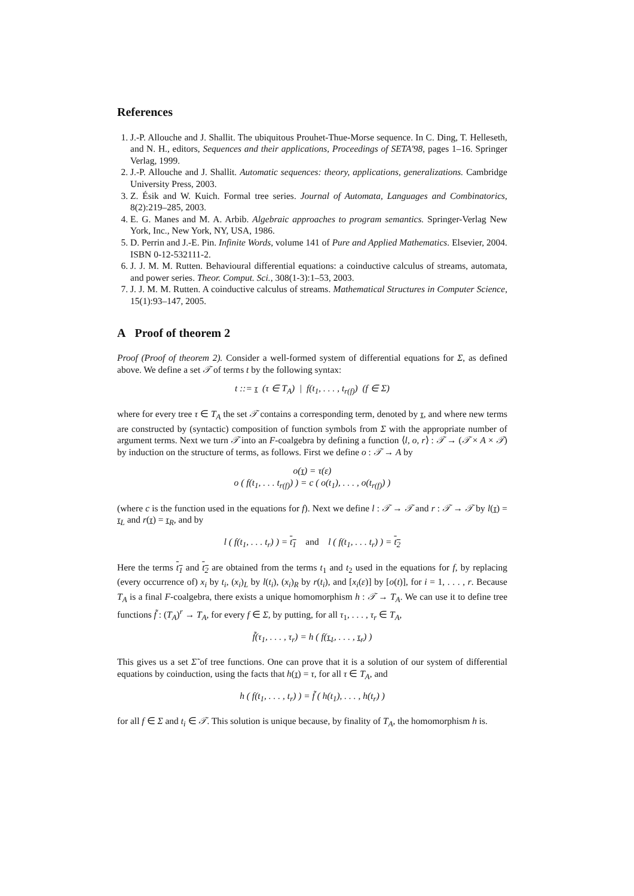References
1. J.-P. Allouche and J. Shallit. The ubiquitous Prouhet-Thue-Morse sequence. In C. Ding, T. Helleseth, and N. H., editors, Sequences and their applications, Proceedings of SETA'98, pages 1–16. Springer Verlag, 1999.
2. J.-P. Allouche and J. Shallit. Automatic sequences: theory, applications, generalizations. Cambridge University Press, 2003.
3. Z. Ésik and W. Kuich. Formal tree series. Journal of Automata, Languages and Combinatorics, 8(2):219–285, 2003.
4. E. G. Manes and M. A. Arbib. Algebraic approaches to program semantics. Springer-Verlag New York, Inc., New York, NY, USA, 1986.
5. D. Perrin and J.-E. Pin. Infinite Words, volume 141 of Pure and Applied Mathematics. Elsevier, 2004. ISBN 0-12-532111-2.
6. J. J. M. M. Rutten. Behavioural differential equations: a coinductive calculus of streams, automata, and power series. Theor. Comput. Sci., 308(1-3):1–53, 2003.
7. J. J. M. M. Rutten. A coinductive calculus of streams. Mathematical Structures in Computer Science, 15(1):93–147, 2005.
A Proof of theorem 2
Proof (Proof of theorem 2). Consider a well-formed system of differential equations for Σ, as defined above. We define a set 𝒯 of terms t by the following syntax:
t ::= τ (τ ∈ T<sub>A</sub>) | f(t<sub>1</sub>, . . . , t<sub>r(f)</sub>) (f ∈ Σ)
where for every tree τ ∈ T<sub>A</sub> the set 𝒯 contains a corresponding term, denoted by τ, and where new terms are constructed by (syntactic) composition of function symbols from Σ with the appropriate number of argument terms. Next we turn 𝒯 into an F-coalgebra by defining a function ⟨l, o, r⟩ : 𝒯 → (𝒯 × A × 𝒯) by induction on the structure of terms, as follows. First we define o : 𝒯 → A by
o(τ) = τ(ε)
o ( f(t<sub>1</sub>, . . . t<sub>r(f)</sub>) ) = c ( o(t<sub>1</sub>), . . . , o(t<sub>r(f)</sub>) )
(where c is the function used in the equations for f). Next we define l : 𝒯 → 𝒯 and r : 𝒯 → 𝒯 by l(τ) = τ<sub>L</sub> and r(τ) = τ<sub>R</sub>, and by
l ( f(t<sub>1</sub>, . . . t<sub>r</sub>) ) = t<sub>1</sub> and l ( f(t<sub>1</sub>, . . . t<sub>r</sub>) ) = t<sub>2</sub>
Here the terms t<sub>1</sub> and t<sub>2</sub> are obtained from the terms t<sub>1</sub> and t<sub>2</sub> used in the equations for f, by replacing (every occurrence of) x<sub>i</sub> by t<sub>i</sub>, (x<sub>i</sub>)<sub>L</sub> by l(t<sub>i</sub>), (x<sub>i</sub>)<sub>R</sub> by r(t<sub>i</sub>), and [x<sub>i</sub>(ε)] by [o(t)], for i = 1, . . . , r. Because T<sub>A</sub> is a final F-coalgebra, there exists a unique homomorphism h : 𝒯 → T<sub>A</sub>. We can use it to define tree functions f̃ : (T<sub>A</sub>)<sup>r</sup> → T<sub>A</sub>, for every f ∈ Σ, by putting, for all τ<sub>1</sub>, . . . , τ<sub>r</sub> ∈ T<sub>A</sub>,
f̃(τ<sub>1</sub>, . . . , τ<sub>r</sub>) = h ( f(τ<sub>1</sub>, . . . , τ<sub>r</sub>) )
This gives us a set Σ̃ of tree functions. One can prove that it is a solution of our system of differential equations by coinduction, using the facts that h(τ) = τ, for all τ ∈ T<sub>A</sub>, and
h ( f(t<sub>1</sub>, . . . , t<sub>r</sub>) ) = f̃ ( h(t<sub>1</sub>), . . . , h(t<sub>r</sub>) )
for all f ∈ Σ and t<sub>i</sub> ∈ 𝒯. This solution is unique because, by finality of T<sub>A</sub>, the homomorphism h is.